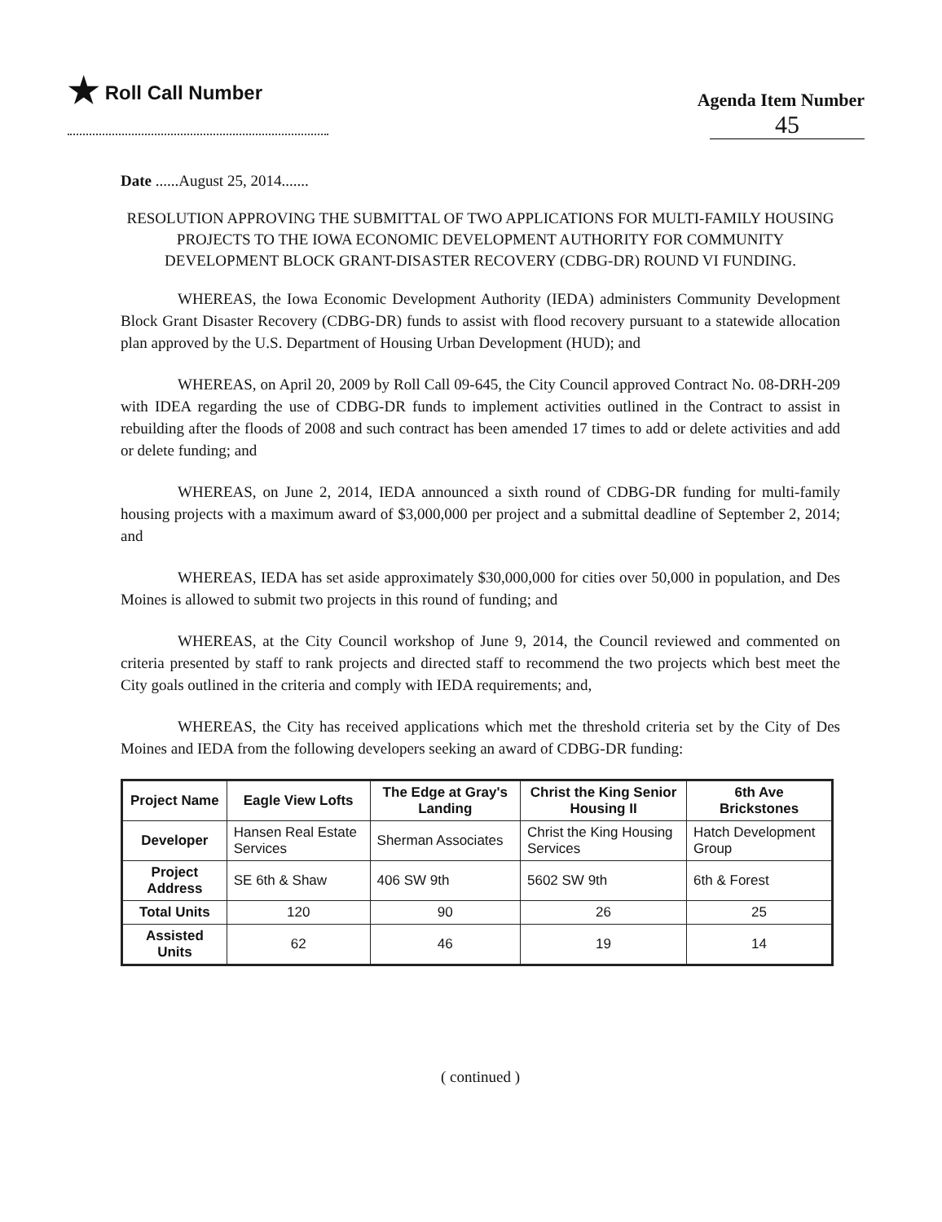★ Roll Call Number
Agenda Item Number
45
Date ......August 25, 2014.......
RESOLUTION APPROVING THE SUBMITTAL OF TWO APPLICATIONS FOR MULTI-FAMILY HOUSING PROJECTS TO THE IOWA ECONOMIC DEVELOPMENT AUTHORITY FOR COMMUNITY DEVELOPMENT BLOCK GRANT-DISASTER RECOVERY (CDBG-DR) ROUND VI FUNDING.
WHEREAS, the Iowa Economic Development Authority (IEDA) administers Community Development Block Grant Disaster Recovery (CDBG-DR) funds to assist with flood recovery pursuant to a statewide allocation plan approved by the U.S. Department of Housing Urban Development (HUD); and
WHEREAS, on April 20, 2009 by Roll Call 09-645, the City Council approved Contract No. 08-DRH-209 with IDEA regarding the use of CDBG-DR funds to implement activities outlined in the Contract to assist in rebuilding after the floods of 2008 and such contract has been amended 17 times to add or delete activities and add or delete funding; and
WHEREAS, on June 2, 2014, IEDA announced a sixth round of CDBG-DR funding for multi-family housing projects with a maximum award of $3,000,000 per project and a submittal deadline of September 2, 2014; and
WHEREAS, IEDA has set aside approximately $30,000,000 for cities over 50,000 in population, and Des Moines is allowed to submit two projects in this round of funding; and
WHEREAS, at the City Council workshop of June 9, 2014, the Council reviewed and commented on criteria presented by staff to rank projects and directed staff to recommend the two projects which best meet the City goals outlined in the criteria and comply with IEDA requirements; and,
WHEREAS, the City has received applications which met the threshold criteria set by the City of Des Moines and IEDA from the following developers seeking an award of CDBG-DR funding:
| Project Name | Eagle View Lofts | The Edge at Gray's Landing | Christ the King Senior Housing II | 6th Ave Brickstones |
| --- | --- | --- | --- | --- |
| Developer | Hansen Real Estate Services | Sherman Associates | Christ the King Housing Services | Hatch Development Group |
| Project Address | SE 6th & Shaw | 406 SW 9th | 5602 SW 9th | 6th & Forest |
| Total Units | 120 | 90 | 26 | 25 |
| Assisted Units | 62 | 46 | 19 | 14 |
( continued )